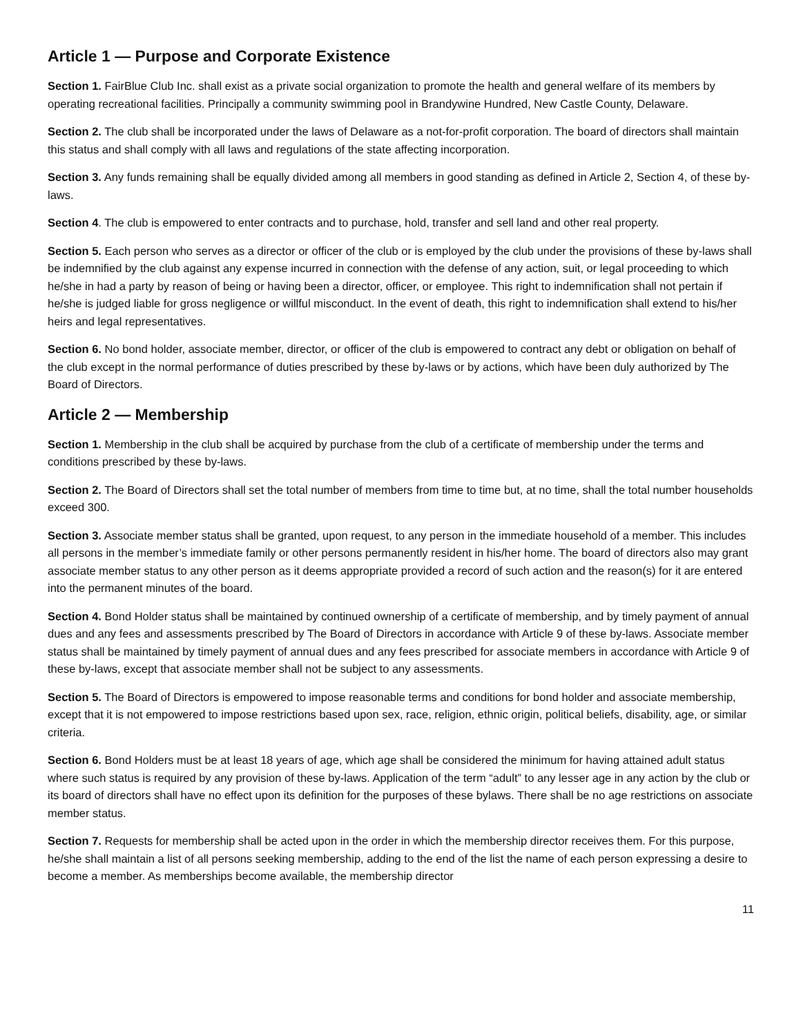Article 1 — Purpose and Corporate Existence
Section 1. FairBlue Club Inc. shall exist as a private social organization to promote the health and general welfare of its members by operating recreational facilities. Principally a community swimming pool in Brandywine Hundred, New Castle County, Delaware.
Section 2. The club shall be incorporated under the laws of Delaware as a not-for-profit corporation. The board of directors shall maintain this status and shall comply with all laws and regulations of the state affecting incorporation.
Section 3. Any funds remaining shall be equally divided among all members in good standing as defined in Article 2, Section 4, of these by-laws.
Section 4. The club is empowered to enter contracts and to purchase, hold, transfer and sell land and other real property.
Section 5. Each person who serves as a director or officer of the club or is employed by the club under the provisions of these by-laws shall be indemnified by the club against any expense incurred in connection with the defense of any action, suit, or legal proceeding to which he/she in had a party by reason of being or having been a director, officer, or employee. This right to indemnification shall not pertain if he/she is judged liable for gross negligence or willful misconduct. In the event of death, this right to indemnification shall extend to his/her heirs and legal representatives.
Section 6. No bond holder, associate member, director, or officer of the club is empowered to contract any debt or obligation on behalf of the club except in the normal performance of duties prescribed by these by-laws or by actions, which have been duly authorized by The Board of Directors.
Article 2 — Membership
Section 1. Membership in the club shall be acquired by purchase from the club of a certificate of membership under the terms and conditions prescribed by these by-laws.
Section 2. The Board of Directors shall set the total number of members from time to time but, at no time, shall the total number households exceed 300.
Section 3. Associate member status shall be granted, upon request, to any person in the immediate household of a member. This includes all persons in the member’s immediate family or other persons permanently resident in his/her home. The board of directors also may grant associate member status to any other person as it deems appropriate provided a record of such action and the reason(s) for it are entered into the permanent minutes of the board.
Section 4. Bond Holder status shall be maintained by continued ownership of a certificate of membership, and by timely payment of annual dues and any fees and assessments prescribed by The Board of Directors in accordance with Article 9 of these by-laws. Associate member status shall be maintained by timely payment of annual dues and any fees prescribed for associate members in accordance with Article 9 of these by-laws, except that associate member shall not be subject to any assessments.
Section 5. The Board of Directors is empowered to impose reasonable terms and conditions for bond holder and associate membership, except that it is not empowered to impose restrictions based upon sex, race, religion, ethnic origin, political beliefs, disability, age, or similar criteria.
Section 6. Bond Holders must be at least 18 years of age, which age shall be considered the minimum for having attained adult status where such status is required by any provision of these by-laws. Application of the term “adult” to any lesser age in any action by the club or its board of directors shall have no effect upon its definition for the purposes of these bylaws. There shall be no age restrictions on associate member status.
Section 7. Requests for membership shall be acted upon in the order in which the membership director receives them. For this purpose, he/she shall maintain a list of all persons seeking membership, adding to the end of the list the name of each person expressing a desire to become a member. As memberships become available, the membership director
11